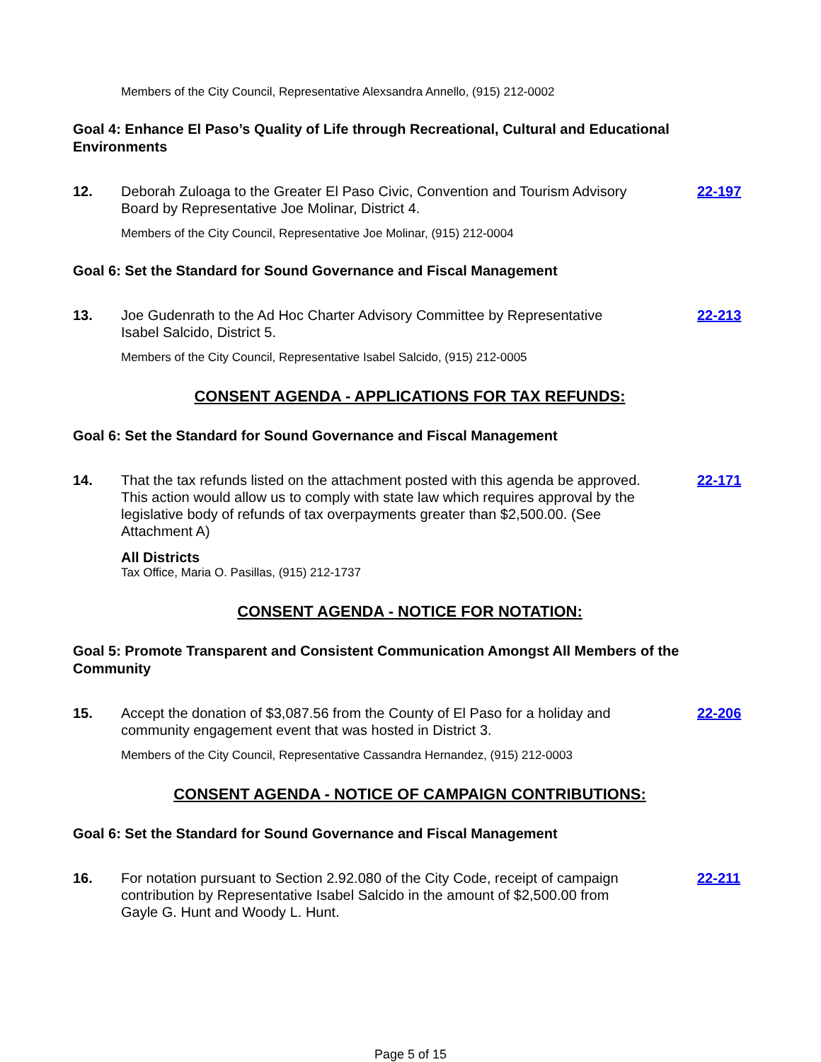Members of the City Council, Representative Alexsandra Annello, (915) 212-0002
Goal 4: Enhance El Paso’s Quality of Life through Recreational, Cultural and Educational Environments
12. Deborah Zuloaga to the Greater El Paso Civic, Convention and Tourism Advisory Board by Representative Joe Molinar, District 4.
22-197
Members of the City Council, Representative Joe Molinar, (915) 212-0004
Goal 6: Set the Standard for Sound Governance and Fiscal Management
13. Joe Gudenrath to the Ad Hoc Charter Advisory Committee by Representative Isabel Salcido, District 5.
22-213
Members of the City Council, Representative Isabel Salcido, (915) 212-0005
CONSENT AGENDA - APPLICATIONS FOR TAX REFUNDS:
Goal 6: Set the Standard for Sound Governance and Fiscal Management
14. That the tax refunds listed on the attachment posted with this agenda be approved. This action would allow us to comply with state law which requires approval by the legislative body of refunds of tax overpayments greater than $2,500.00. (See Attachment A)
22-171
All Districts
Tax Office, Maria O. Pasillas, (915) 212-1737
CONSENT AGENDA - NOTICE FOR NOTATION:
Goal 5: Promote Transparent and Consistent Communication Amongst All Members of the Community
15. Accept the donation of $3,087.56 from the County of El Paso for a holiday and community engagement event that was hosted in District 3.
22-206
Members of the City Council, Representative Cassandra Hernandez, (915) 212-0003
CONSENT AGENDA - NOTICE OF CAMPAIGN CONTRIBUTIONS:
Goal 6: Set the Standard for Sound Governance and Fiscal Management
16. For notation pursuant to Section 2.92.080 of the City Code, receipt of campaign contribution by Representative Isabel Salcido in the amount of $2,500.00 from Gayle G. Hunt and Woody L. Hunt.
22-211
Page 5 of 15